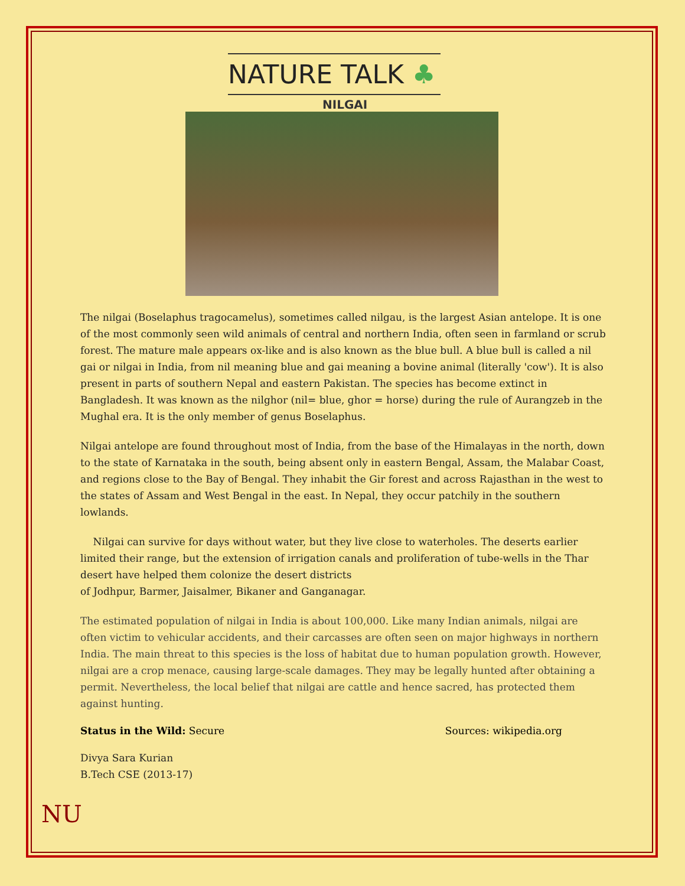NATURE TALK ♣
NILGAI
The nilgai (Boselaphus tragocamelus), sometimes called nilgau, is the largest Asian antelope. It is one of the most commonly seen wild animals of central and northern India, often seen in farmland or scrub forest. The mature male appears ox-like and is also known as the blue bull. A blue bull is called a nil gai or nilgai in India, from nil meaning blue and gai meaning a bovine animal (literally 'cow'). It is also present in parts of southern Nepal and eastern Pakistan. The species has become extinct in Bangladesh. It was known as the nilghor (nil= blue, ghor = horse) during the rule of Aurangzeb in the Mughal era. It is the only member of genus Boselaphus.
Nilgai antelope are found throughout most of India, from the base of the Himalayas in the north, down to the state of Karnataka in the south, being absent only in eastern Bengal, Assam, the Malabar Coast, and regions close to the Bay of Bengal. They inhabit the Gir forest and across Rajasthan in the west to the states of Assam and West Bengal in the east. In Nepal, they occur patchily in the southern lowlands.
Nilgai can survive for days without water, but they live close to waterholes. The deserts earlier limited their range, but the extension of irrigation canals and proliferation of tube-wells in the Thar desert have helped them colonize the desert districts
of Jodhpur, Barmer, Jaisalmer, Bikaner and Ganganagar.
The estimated population of nilgai in India is about 100,000. Like many Indian animals, nilgai are often victim to vehicular accidents, and their carcasses are often seen on major highways in northern India. The main threat to this species is the loss of habitat due to human population growth. However, nilgai are a crop menace, causing large-scale damages. They may be legally hunted after obtaining a permit. Nevertheless, the local belief that nilgai are cattle and hence sacred, has protected them against hunting.
Status in the Wild: Secure Sources: wikipedia.org
Divya Sara Kurian
B.Tech CSE (2013-17)
NU